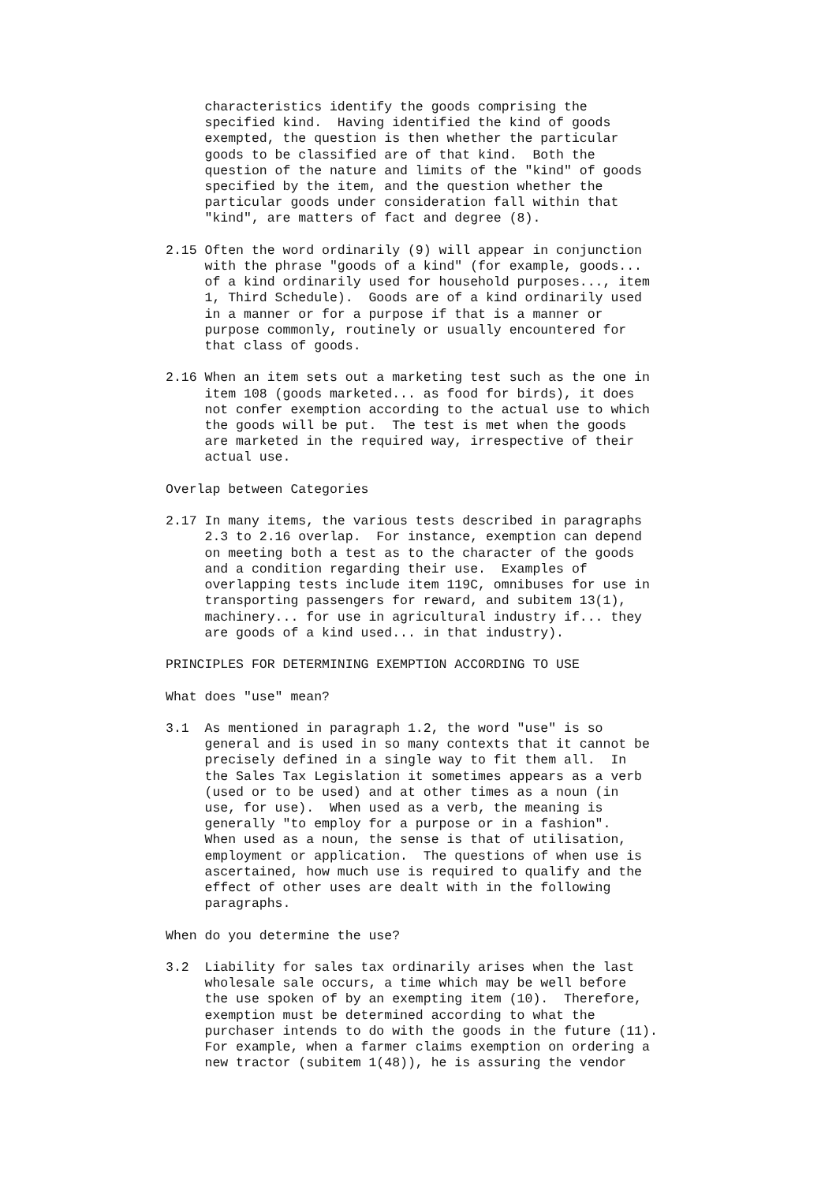characteristics identify the goods comprising the
     specified kind.  Having identified the kind of goods
     exempted, the question is then whether the particular
     goods to be classified are of that kind.  Both the
     question of the nature and limits of the "kind" of goods
     specified by the item, and the question whether the
     particular goods under consideration fall within that
     "kind", are matters of fact and degree (8).

2.15 Often the word ordinarily (9) will appear in conjunction
     with the phrase "goods of a kind" (for example, goods...
     of a kind ordinarily used for household purposes..., item
     1, Third Schedule).  Goods are of a kind ordinarily used
     in a manner or for a purpose if that is a manner or
     purpose commonly, routinely or usually encountered for
     that class of goods.

2.16 When an item sets out a marketing test such as the one in
     item 108 (goods marketed... as food for birds), it does
     not confer exemption according to the actual use to which
     the goods will be put.  The test is met when the goods
     are marketed in the required way, irrespective of their
     actual use.

Overlap between Categories

2.17 In many items, the various tests described in paragraphs
     2.3 to 2.16 overlap.  For instance, exemption can depend
     on meeting both a test as to the character of the goods
     and a condition regarding their use.  Examples of
     overlapping tests include item 119C, omnibuses for use in
     transporting passengers for reward, and subitem 13(1),
     machinery... for use in agricultural industry if... they
     are goods of a kind used... in that industry).

PRINCIPLES FOR DETERMINING EXEMPTION ACCORDING TO USE

What does "use" mean?

3.1  As mentioned in paragraph 1.2, the word "use" is so
     general and is used in so many contexts that it cannot be
     precisely defined in a single way to fit them all.  In
     the Sales Tax Legislation it sometimes appears as a verb
     (used or to be used) and at other times as a noun (in
     use, for use).  When used as a verb, the meaning is
     generally "to employ for a purpose or in a fashion".
     When used as a noun, the sense is that of utilisation,
     employment or application.  The questions of when use is
     ascertained, how much use is required to qualify and the
     effect of other uses are dealt with in the following
     paragraphs.

When do you determine the use?

3.2  Liability for sales tax ordinarily arises when the last
     wholesale sale occurs, a time which may be well before
     the use spoken of by an exempting item (10).  Therefore,
     exemption must be determined according to what the
     purchaser intends to do with the goods in the future (11).
     For example, when a farmer claims exemption on ordering a
     new tractor (subitem 1(48)), he is assuring the vendor